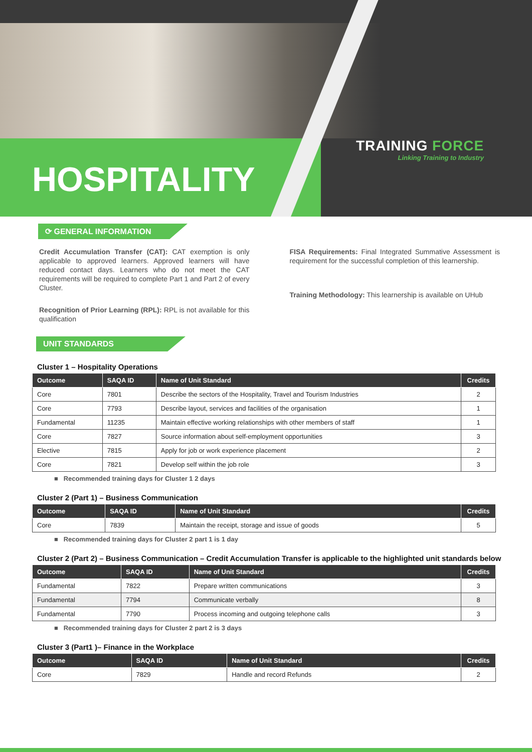HOSPITALITY
TRAINING FORCE
Linking Training to Industry
⟳ GENERAL INFORMATION
Credit Accumulation Transfer (CAT): CAT exemption is only applicable to approved learners. Approved learners will have reduced contact days. Learners who do not meet the CAT requirements will be required to complete Part 1 and Part 2 of every Cluster.
Recognition of Prior Learning (RPL): RPL is not available for this qualification
FISA Requirements: Final Integrated Summative Assessment is requirement for the successful completion of this learnership.
Training Methodology: This learnership is available on UHub
UNIT STANDARDS
Cluster 1 – Hospitality Operations
| Outcome | SAQA ID | Name of Unit Standard | Credits |
| --- | --- | --- | --- |
| Core | 7801 | Describe the sectors of the Hospitality, Travel and Tourism Industries | 2 |
| Core | 7793 | Describe layout, services and facilities of the organisation | 1 |
| Fundamental | 11235 | Maintain effective working relationships with other members of staff | 1 |
| Core | 7827 | Source information about self-employment opportunities | 3 |
| Elective | 7815 | Apply for job or work experience placement | 2 |
| Core | 7821 | Develop self within the job role | 3 |
■ Recommended training days for Cluster 1 2 days
Cluster 2 (Part 1) – Business Communication
| Outcome | SAQA ID | Name of Unit Standard | Credits |
| --- | --- | --- | --- |
| Core | 7839 | Maintain the receipt, storage and issue of goods | 5 |
■ Recommended training days for Cluster 2 part 1 is 1 day
Cluster 2 (Part 2) – Business Communication – Credit Accumulation Transfer is applicable to the highlighted unit standards below
| Outcome | SAQA ID | Name of Unit Standard | Credits |
| --- | --- | --- | --- |
| Fundamental | 7822 | Prepare written communications | 3 |
| Fundamental | 7794 | Communicate verbally | 8 |
| Fundamental | 7790 | Process incoming and outgoing telephone calls | 3 |
■ Recommended training days for Cluster 2 part 2 is 3 days
Cluster 3 (Part1 )– Finance in the Workplace
| Outcome | SAQA ID | Name of Unit Standard | Credits |
| --- | --- | --- | --- |
| Core | 7829 | Handle and record Refunds | 2 |